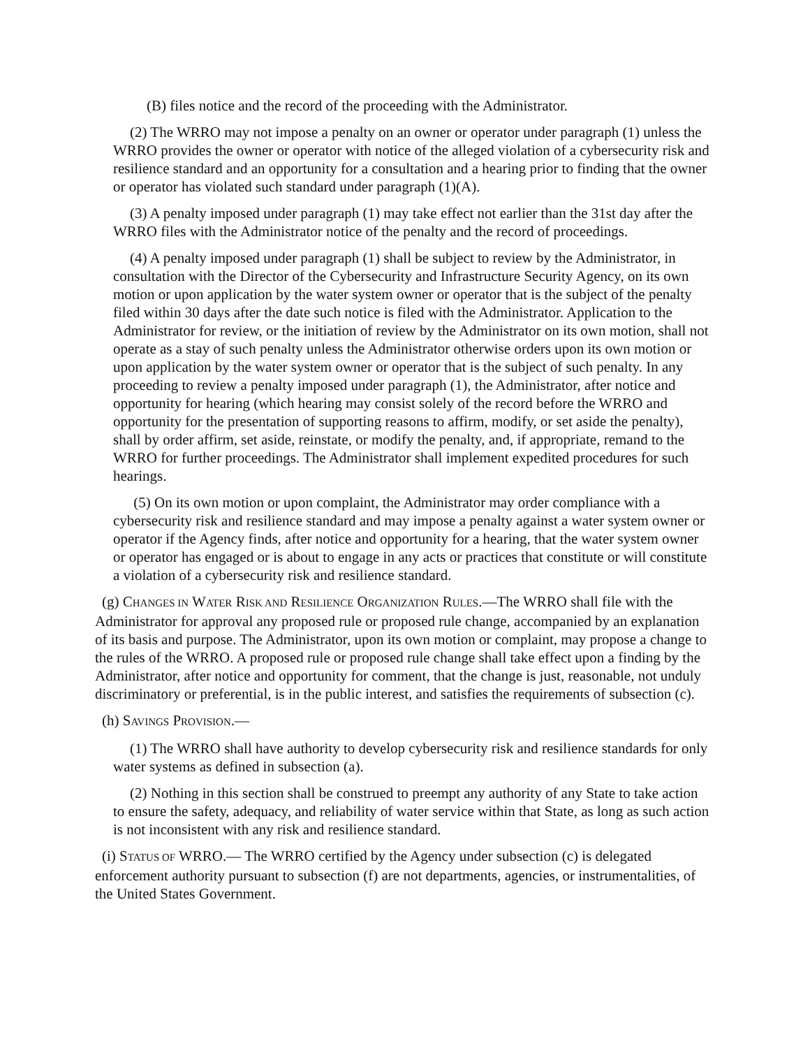(B) files notice and the record of the proceeding with the Administrator.
(2) The WRRO may not impose a penalty on an owner or operator under paragraph (1) unless the WRRO provides the owner or operator with notice of the alleged violation of a cybersecurity risk and resilience standard and an opportunity for a consultation and a hearing prior to finding that the owner or operator has violated such standard under paragraph (1)(A).
(3) A penalty imposed under paragraph (1) may take effect not earlier than the 31st day after the WRRO files with the Administrator notice of the penalty and the record of proceedings.
(4) A penalty imposed under paragraph (1) shall be subject to review by the Administrator, in consultation with the Director of the Cybersecurity and Infrastructure Security Agency, on its own motion or upon application by the water system owner or operator that is the subject of the penalty filed within 30 days after the date such notice is filed with the Administrator. Application to the Administrator for review, or the initiation of review by the Administrator on its own motion, shall not operate as a stay of such penalty unless the Administrator otherwise orders upon its own motion or upon application by the water system owner or operator that is the subject of such penalty. In any proceeding to review a penalty imposed under paragraph (1), the Administrator, after notice and opportunity for hearing (which hearing may consist solely of the record before the WRRO and opportunity for the presentation of supporting reasons to affirm, modify, or set aside the penalty), shall by order affirm, set aside, reinstate, or modify the penalty, and, if appropriate, remand to the WRRO for further proceedings. The Administrator shall implement expedited procedures for such hearings.
(5) On its own motion or upon complaint, the Administrator may order compliance with a cybersecurity risk and resilience standard and may impose a penalty against a water system owner or operator if the Agency finds, after notice and opportunity for a hearing, that the water system owner or operator has engaged or is about to engage in any acts or practices that constitute or will constitute a violation of a cybersecurity risk and resilience standard.
(g) CHANGES IN WATER RISK AND RESILIENCE ORGANIZATION RULES.—The WRRO shall file with the Administrator for approval any proposed rule or proposed rule change, accompanied by an explanation of its basis and purpose. The Administrator, upon its own motion or complaint, may propose a change to the rules of the WRRO. A proposed rule or proposed rule change shall take effect upon a finding by the Administrator, after notice and opportunity for comment, that the change is just, reasonable, not unduly discriminatory or preferential, is in the public interest, and satisfies the requirements of subsection (c).
(h) SAVINGS PROVISION.—
(1) The WRRO shall have authority to develop cybersecurity risk and resilience standards for only water systems as defined in subsection (a).
(2) Nothing in this section shall be construed to preempt any authority of any State to take action to ensure the safety, adequacy, and reliability of water service within that State, as long as such action is not inconsistent with any risk and resilience standard.
(i) STATUS OF WRRO.— The WRRO certified by the Agency under subsection (c) is delegated enforcement authority pursuant to subsection (f) are not departments, agencies, or instrumentalities, of the United States Government.